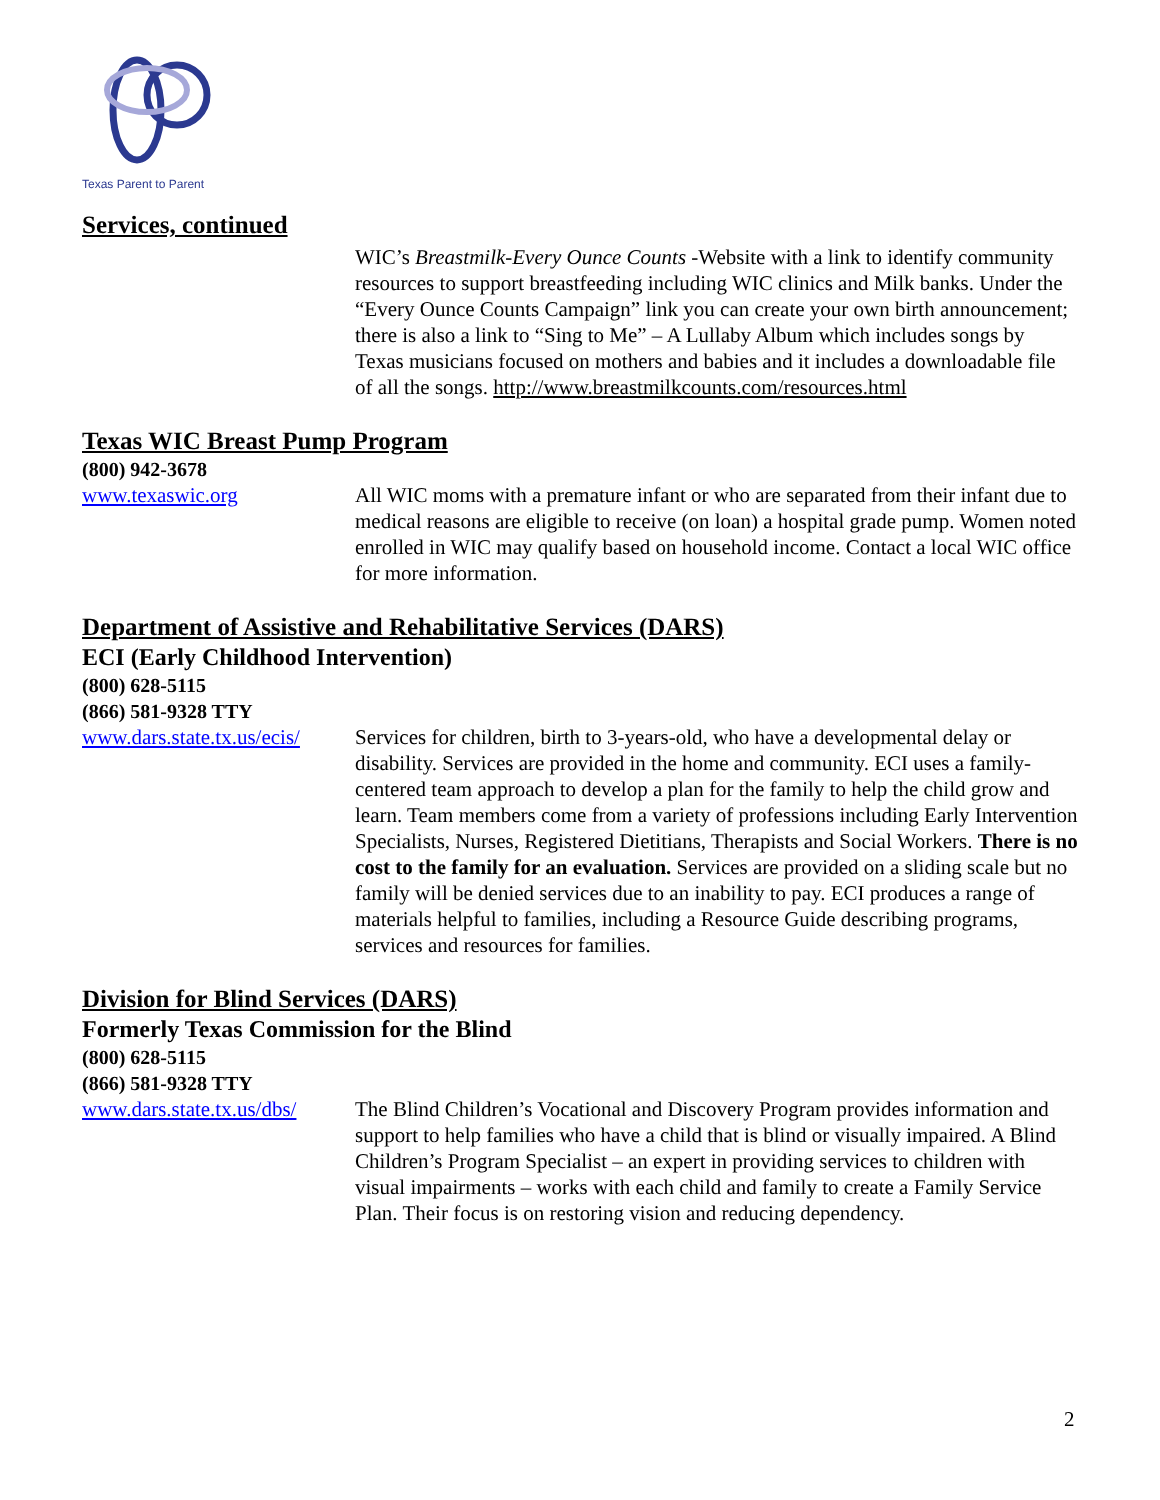Texas Parent to Parent
Services, continued
WIC’s Breastmilk-Every Ounce Counts -Website with a link to identify community resources to support breastfeeding including WIC clinics and Milk banks. Under the “Every Ounce Counts Campaign” link you can create your own birth announcement; there is also a link to “Sing to Me” – A Lullaby Album which includes songs by Texas musicians focused on mothers and babies and it includes a downloadable file of all the songs. http://www.breastmilkcounts.com/resources.html
Texas WIC Breast Pump Program
(800) 942-3678
www.texaswic.org All WIC moms with a premature infant or who are separated from their infant due to medical reasons are eligible to receive (on loan) a hospital grade pump. Women noted enrolled in WIC may qualify based on household income. Contact a local WIC office for more information.
Department of Assistive and Rehabilitative Services (DARS)
ECI (Early Childhood Intervention)
(800) 628-5115
(866) 581-9328 TTY
www.dars.state.tx.us/ecis/
Services for children, birth to 3-years-old, who have a developmental delay or disability. Services are provided in the home and community. ECI uses a family-centered team approach to develop a plan for the family to help the child grow and learn. Team members come from a variety of professions including Early Intervention Specialists, Nurses, Registered Dietitians, Therapists and Social Workers. There is no cost to the family for an evaluation. Services are provided on a sliding scale but no family will be denied services due to an inability to pay. ECI produces a range of materials helpful to families, including a Resource Guide describing programs, services and resources for families.
Division for Blind Services (DARS)
Formerly Texas Commission for the Blind
(800) 628-5115
(866) 581-9328 TTY
www.dars.state.tx.us/dbs/
The Blind Children’s Vocational and Discovery Program provides information and support to help families who have a child that is blind or visually impaired. A Blind Children’s Program Specialist – an expert in providing services to children with visual impairments – works with each child and family to create a Family Service Plan. Their focus is on restoring vision and reducing dependency.
2